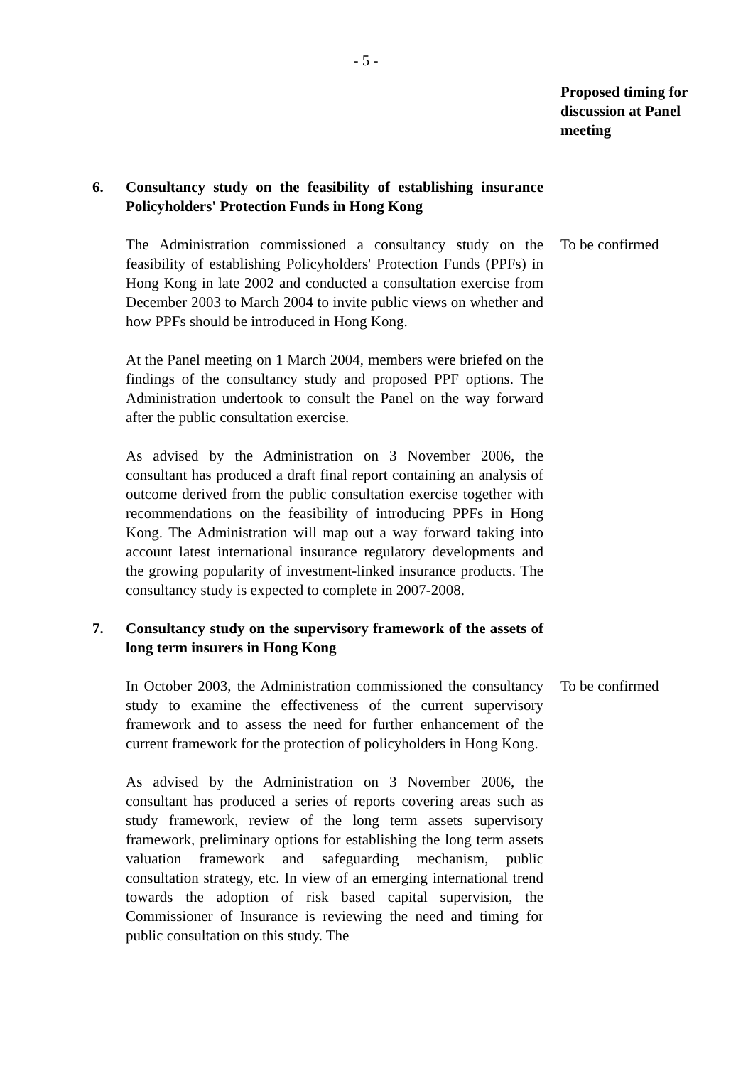- 5 -
Proposed timing for discussion at Panel meeting
6. Consultancy study on the feasibility of establishing insurance Policyholders' Protection Funds in Hong Kong
The Administration commissioned a consultancy study on the feasibility of establishing Policyholders' Protection Funds (PPFs) in Hong Kong in late 2002 and conducted a consultation exercise from December 2003 to March 2004 to invite public views on whether and how PPFs should be introduced in Hong Kong.
To be confirmed
At the Panel meeting on 1 March 2004, members were briefed on the findings of the consultancy study and proposed PPF options. The Administration undertook to consult the Panel on the way forward after the public consultation exercise.
As advised by the Administration on 3 November 2006, the consultant has produced a draft final report containing an analysis of outcome derived from the public consultation exercise together with recommendations on the feasibility of introducing PPFs in Hong Kong. The Administration will map out a way forward taking into account latest international insurance regulatory developments and the growing popularity of investment-linked insurance products. The consultancy study is expected to complete in 2007-2008.
7. Consultancy study on the supervisory framework of the assets of long term insurers in Hong Kong
In October 2003, the Administration commissioned the consultancy study to examine the effectiveness of the current supervisory framework and to assess the need for further enhancement of the current framework for the protection of policyholders in Hong Kong.
To be confirmed
As advised by the Administration on 3 November 2006, the consultant has produced a series of reports covering areas such as study framework, review of the long term assets supervisory framework, preliminary options for establishing the long term assets valuation framework and safeguarding mechanism, public consultation strategy, etc. In view of an emerging international trend towards the adoption of risk based capital supervision, the Commissioner of Insurance is reviewing the need and timing for public consultation on this study. The